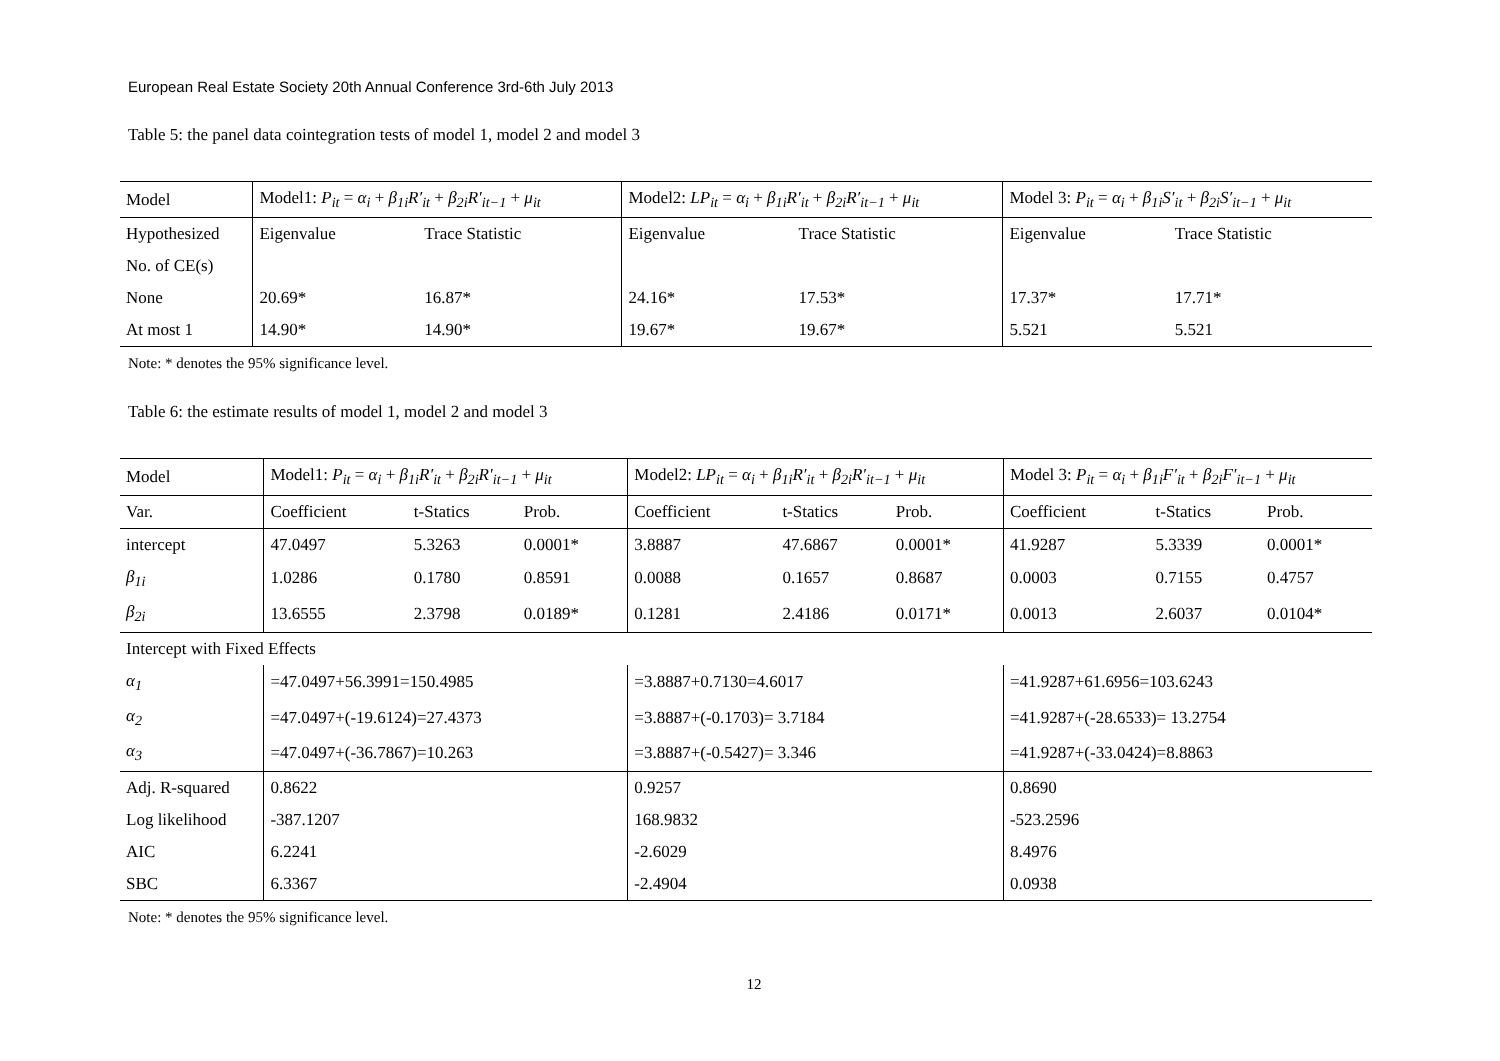European Real Estate Society 20th Annual Conference 3rd-6th July 2013
Table 5: the panel data cointegration tests of model 1, model 2 and model 3
| Model | Model1: P<sub>it</sub> = α<sub>i</sub> + β<sub>1i</sub>R′<sub>it</sub> + β<sub>2i</sub>R′<sub>it−1</sub> + μ<sub>it</sub> | | Model2: LP<sub>it</sub> = α<sub>i</sub> + β<sub>1i</sub>R′<sub>it</sub> + β<sub>2i</sub>R′<sub>it−1</sub> + μ<sub>it</sub> | | Model 3: P<sub>it</sub> = α<sub>i</sub> + β<sub>1i</sub>S′<sub>it</sub> + β<sub>2i</sub>S′<sub>it−1</sub> + μ<sub>it</sub> | |
| --- | --- | --- | --- | --- | --- | --- |
| Hypothesized | Eigenvalue | Trace Statistic | Eigenvalue | Trace Statistic | Eigenvalue | Trace Statistic |
| No. of CE(s) | | | | | | |
| None | 20.69* | 16.87* | 24.16* | 17.53* | 17.37* | 17.71* |
| At most 1 | 14.90* | 14.90* | 19.67* | 19.67* | 5.521 | 5.521 |
Note: * denotes the 95% significance level.
Table 6: the estimate results of model 1, model 2 and model 3
| Model | Model1: P<sub>it</sub> = α<sub>i</sub> + β<sub>1i</sub>R′<sub>it</sub> + β<sub>2i</sub>R′<sub>it−1</sub> + μ<sub>it</sub> | | | Model2: LP<sub>it</sub> = α<sub>i</sub> + β<sub>1i</sub>R′<sub>it</sub> + β<sub>2i</sub>R′<sub>it−1</sub> + μ<sub>it</sub> | | | Model 3: P<sub>it</sub> = α<sub>i</sub> + β<sub>1i</sub>F′<sub>it</sub> + β<sub>2i</sub>F′<sub>it−1</sub> + μ<sub>it</sub> | | |
| --- | --- | --- | --- | --- | --- | --- | --- | --- | --- |
| Var. | Coefficient | t-Statics | Prob. | Coefficient | t-Statics | Prob. | Coefficient | t-Statics | Prob. |
| intercept | 47.0497 | 5.3263 | 0.0001* | 3.8887 | 47.6867 | 0.0001* | 41.9287 | 5.3339 | 0.0001* |
| β<sub>1i</sub> | 1.0286 | 0.1780 | 0.8591 | 0.0088 | 0.1657 | 0.8687 | 0.0003 | 0.7155 | 0.4757 |
| β<sub>2i</sub> | 13.6555 | 2.3798 | 0.0189* | 0.1281 | 2.4186 | 0.0171* | 0.0013 | 2.6037 | 0.0104* |
| Intercept with Fixed Effects | | | | | | | | | |
| α<sub>1</sub> | =47.0497+56.3991=150.4985 | | | =3.8887+0.7130=4.6017 | | | =41.9287+61.6956=103.6243 | | |
| α<sub>2</sub> | =47.0497+(-19.6124)=27.4373 | | | =3.8887+(-0.1703)= 3.7184 | | | =41.9287+(-28.6533)= 13.2754 | | |
| α<sub>3</sub> | =47.0497+(-36.7867)=10.263 | | | =3.8887+(-0.5427)= 3.346 | | | =41.9287+(-33.0424)=8.8863 | | |
| Adj. R-squared | 0.8622 | | | 0.9257 | | | 0.8690 | | |
| Log likelihood | -387.1207 | | | 168.9832 | | | -523.2596 | | |
| AIC | 6.2241 | | | -2.6029 | | | 8.4976 | | |
| SBC | 6.3367 | | | -2.4904 | | | 0.0938 | | |
Note: * denotes the 95% significance level.
12